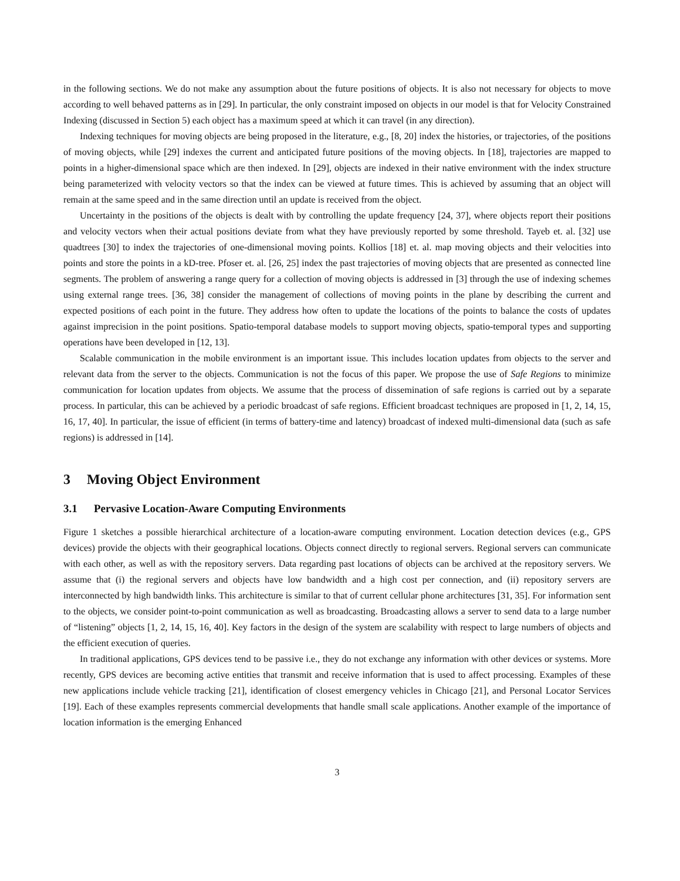in the following sections. We do not make any assumption about the future positions of objects. It is also not necessary for objects to move according to well behaved patterns as in [29]. In particular, the only constraint imposed on objects in our model is that for Velocity Constrained Indexing (discussed in Section 5) each object has a maximum speed at which it can travel (in any direction).
Indexing techniques for moving objects are being proposed in the literature, e.g., [8, 20] index the histories, or trajectories, of the positions of moving objects, while [29] indexes the current and anticipated future positions of the moving objects. In [18], trajectories are mapped to points in a higher-dimensional space which are then indexed. In [29], objects are indexed in their native environment with the index structure being parameterized with velocity vectors so that the index can be viewed at future times. This is achieved by assuming that an object will remain at the same speed and in the same direction until an update is received from the object.
Uncertainty in the positions of the objects is dealt with by controlling the update frequency [24, 37], where objects report their positions and velocity vectors when their actual positions deviate from what they have previously reported by some threshold. Tayeb et. al. [32] use quadtrees [30] to index the trajectories of one-dimensional moving points. Kollios [18] et. al. map moving objects and their velocities into points and store the points in a kD-tree. Pfoser et. al. [26, 25] index the past trajectories of moving objects that are presented as connected line segments. The problem of answering a range query for a collection of moving objects is addressed in [3] through the use of indexing schemes using external range trees. [36, 38] consider the management of collections of moving points in the plane by describing the current and expected positions of each point in the future. They address how often to update the locations of the points to balance the costs of updates against imprecision in the point positions. Spatio-temporal database models to support moving objects, spatio-temporal types and supporting operations have been developed in [12, 13].
Scalable communication in the mobile environment is an important issue. This includes location updates from objects to the server and relevant data from the server to the objects. Communication is not the focus of this paper. We propose the use of Safe Regions to minimize communication for location updates from objects. We assume that the process of dissemination of safe regions is carried out by a separate process. In particular, this can be achieved by a periodic broadcast of safe regions. Efficient broadcast techniques are proposed in [1, 2, 14, 15, 16, 17, 40]. In particular, the issue of efficient (in terms of battery-time and latency) broadcast of indexed multi-dimensional data (such as safe regions) is addressed in [14].
3 Moving Object Environment
3.1 Pervasive Location-Aware Computing Environments
Figure 1 sketches a possible hierarchical architecture of a location-aware computing environment. Location detection devices (e.g., GPS devices) provide the objects with their geographical locations. Objects connect directly to regional servers. Regional servers can communicate with each other, as well as with the repository servers. Data regarding past locations of objects can be archived at the repository servers. We assume that (i) the regional servers and objects have low bandwidth and a high cost per connection, and (ii) repository servers are interconnected by high bandwidth links. This architecture is similar to that of current cellular phone architectures [31, 35]. For information sent to the objects, we consider point-to-point communication as well as broadcasting. Broadcasting allows a server to send data to a large number of “listening” objects [1, 2, 14, 15, 16, 40]. Key factors in the design of the system are scalability with respect to large numbers of objects and the efficient execution of queries.
In traditional applications, GPS devices tend to be passive i.e., they do not exchange any information with other devices or systems. More recently, GPS devices are becoming active entities that transmit and receive information that is used to affect processing. Examples of these new applications include vehicle tracking [21], identification of closest emergency vehicles in Chicago [21], and Personal Locator Services [19]. Each of these examples represents commercial developments that handle small scale applications. Another example of the importance of location information is the emerging Enhanced
3